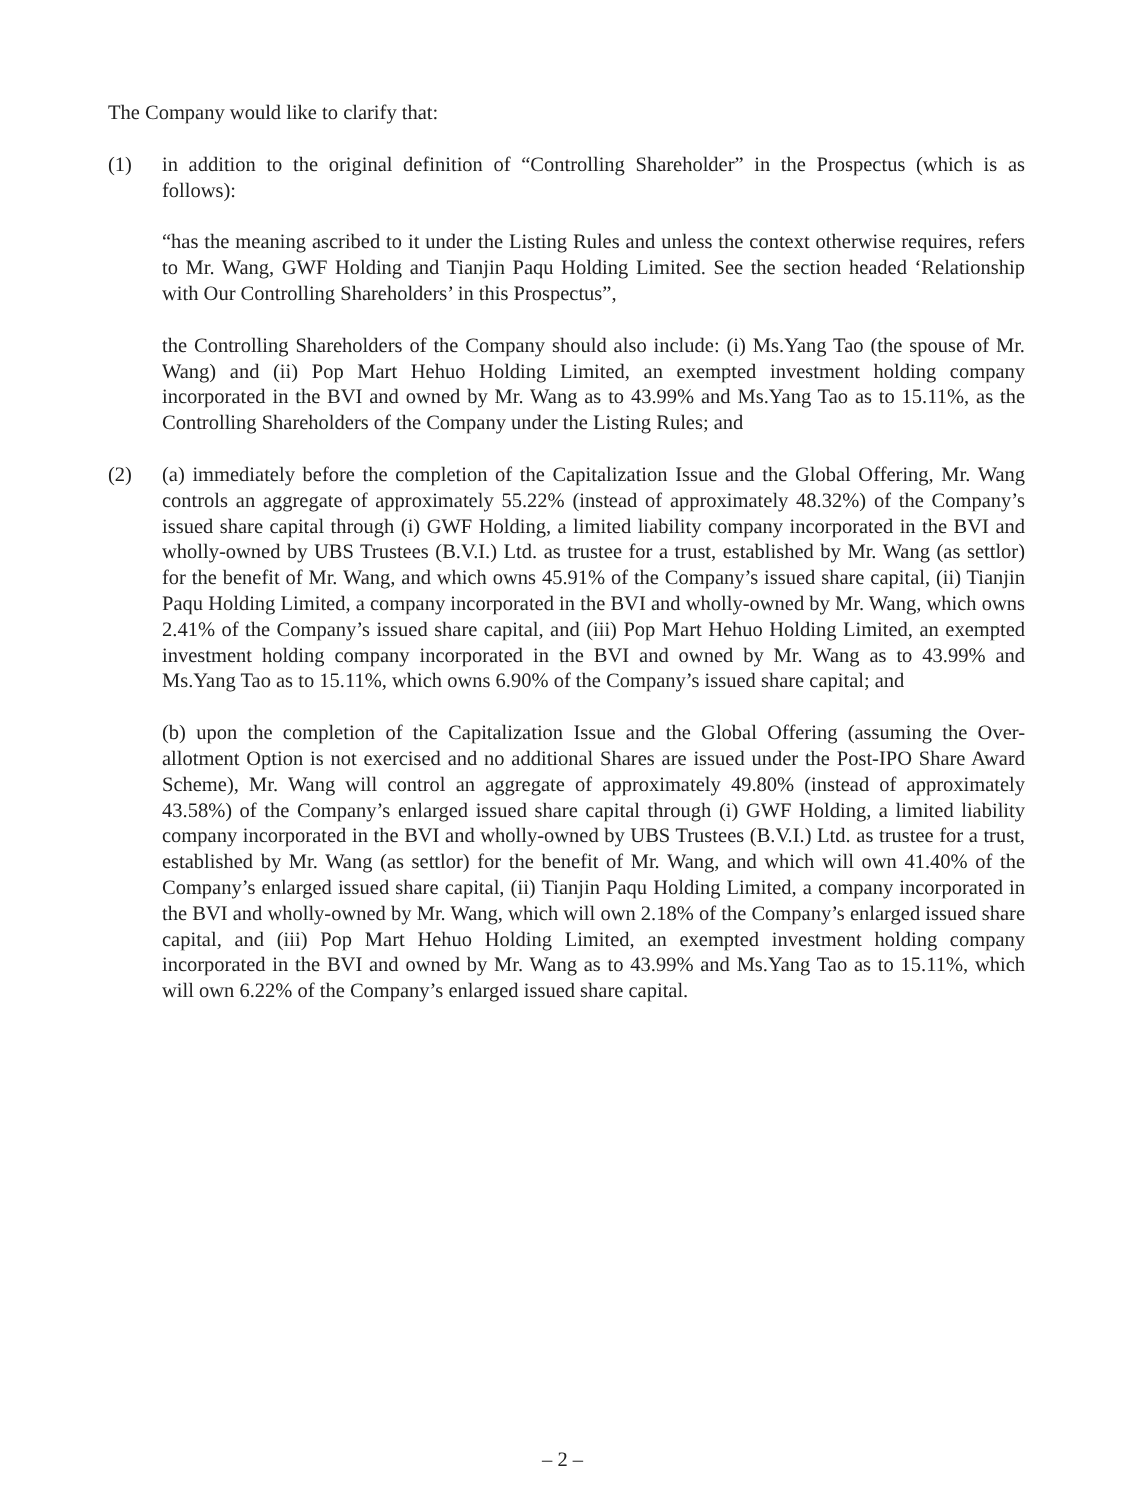The Company would like to clarify that:
(1) in addition to the original definition of “Controlling Shareholder” in the Prospectus (which is as follows):
“has the meaning ascribed to it under the Listing Rules and unless the context otherwise requires, refers to Mr. Wang, GWF Holding and Tianjin Paqu Holding Limited. See the section headed ‘Relationship with Our Controlling Shareholders’ in this Prospectus”,
the Controlling Shareholders of the Company should also include: (i) Ms.Yang Tao (the spouse of Mr. Wang) and (ii) Pop Mart Hehuo Holding Limited, an exempted investment holding company incorporated in the BVI and owned by Mr. Wang as to 43.99% and Ms.Yang Tao as to 15.11%, as the Controlling Shareholders of the Company under the Listing Rules; and
(2) (a) immediately before the completion of the Capitalization Issue and the Global Offering, Mr. Wang controls an aggregate of approximately 55.22% (instead of approximately 48.32%) of the Company’s issued share capital through (i) GWF Holding, a limited liability company incorporated in the BVI and wholly-owned by UBS Trustees (B.V.I.) Ltd. as trustee for a trust, established by Mr. Wang (as settlor) for the benefit of Mr. Wang, and which owns 45.91% of the Company’s issued share capital, (ii) Tianjin Paqu Holding Limited, a company incorporated in the BVI and wholly-owned by Mr. Wang, which owns 2.41% of the Company’s issued share capital, and (iii) Pop Mart Hehuo Holding Limited, an exempted investment holding company incorporated in the BVI and owned by Mr. Wang as to 43.99% and Ms.Yang Tao as to 15.11%, which owns 6.90% of the Company’s issued share capital; and
(b) upon the completion of the Capitalization Issue and the Global Offering (assuming the Over-allotment Option is not exercised and no additional Shares are issued under the Post-IPO Share Award Scheme), Mr. Wang will control an aggregate of approximately 49.80% (instead of approximately 43.58%) of the Company’s enlarged issued share capital through (i) GWF Holding, a limited liability company incorporated in the BVI and wholly-owned by UBS Trustees (B.V.I.) Ltd. as trustee for a trust, established by Mr. Wang (as settlor) for the benefit of Mr. Wang, and which will own 41.40% of the Company’s enlarged issued share capital, (ii) Tianjin Paqu Holding Limited, a company incorporated in the BVI and wholly-owned by Mr. Wang, which will own 2.18% of the Company’s enlarged issued share capital, and (iii) Pop Mart Hehuo Holding Limited, an exempted investment holding company incorporated in the BVI and owned by Mr. Wang as to 43.99% and Ms.Yang Tao as to 15.11%, which will own 6.22% of the Company’s enlarged issued share capital.
– 2 –